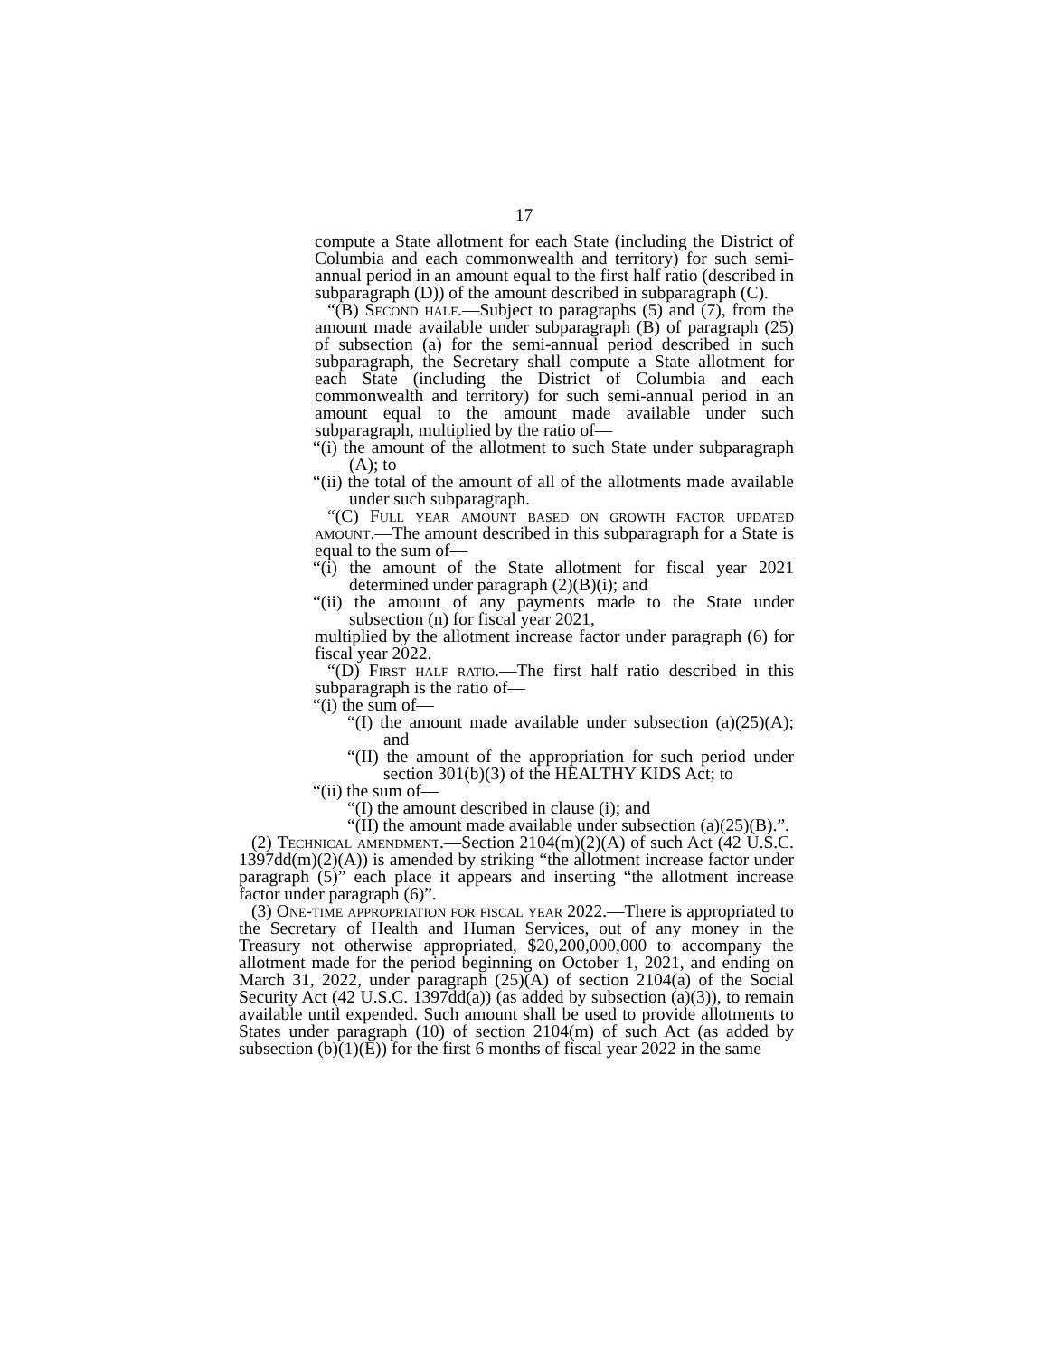17
compute a State allotment for each State (including the District of Columbia and each commonwealth and territory) for such semi-annual period in an amount equal to the first half ratio (described in subparagraph (D)) of the amount described in subparagraph (C).
“(B) Second half.—Subject to paragraphs (5) and (7), from the amount made available under subparagraph (B) of paragraph (25) of subsection (a) for the semi-annual period described in such subparagraph, the Secretary shall compute a State allotment for each State (including the District of Columbia and each commonwealth and territory) for such semi-annual period in an amount equal to the amount made available under such subparagraph, multiplied by the ratio of—
“(i) the amount of the allotment to such State under subparagraph (A); to
“(ii) the total of the amount of all of the allotments made available under such subparagraph.
“(C) Full year amount based on growth factor updated amount.—The amount described in this subparagraph for a State is equal to the sum of—
“(i) the amount of the State allotment for fiscal year 2021 determined under paragraph (2)(B)(i); and
“(ii) the amount of any payments made to the State under subsection (n) for fiscal year 2021,
multiplied by the allotment increase factor under paragraph (6) for fiscal year 2022.
“(D) First half ratio.—The first half ratio described in this subparagraph is the ratio of—
“(i) the sum of—
“(I) the amount made available under subsection (a)(25)(A); and
“(II) the amount of the appropriation for such period under section 301(b)(3) of the HEALTHY KIDS Act; to
“(ii) the sum of—
“(I) the amount described in clause (i); and
“(II) the amount made available under subsection (a)(25)(B).”.
(2) Technical amendment.—Section 2104(m)(2)(A) of such Act (42 U.S.C. 1397dd(m)(2)(A)) is amended by striking “the allotment increase factor under paragraph (5)” each place it appears and inserting “the allotment increase factor under paragraph (6)”.
(3) One-time appropriation for fiscal year 2022.—There is appropriated to the Secretary of Health and Human Services, out of any money in the Treasury not otherwise appropriated, $20,200,000,000 to accompany the allotment made for the period beginning on October 1, 2021, and ending on March 31, 2022, under paragraph (25)(A) of section 2104(a) of the Social Security Act (42 U.S.C. 1397dd(a)) (as added by subsection (a)(3)), to remain available until expended. Such amount shall be used to provide allotments to States under paragraph (10) of section 2104(m) of such Act (as added by subsection (b)(1)(E)) for the first 6 months of fiscal year 2022 in the same